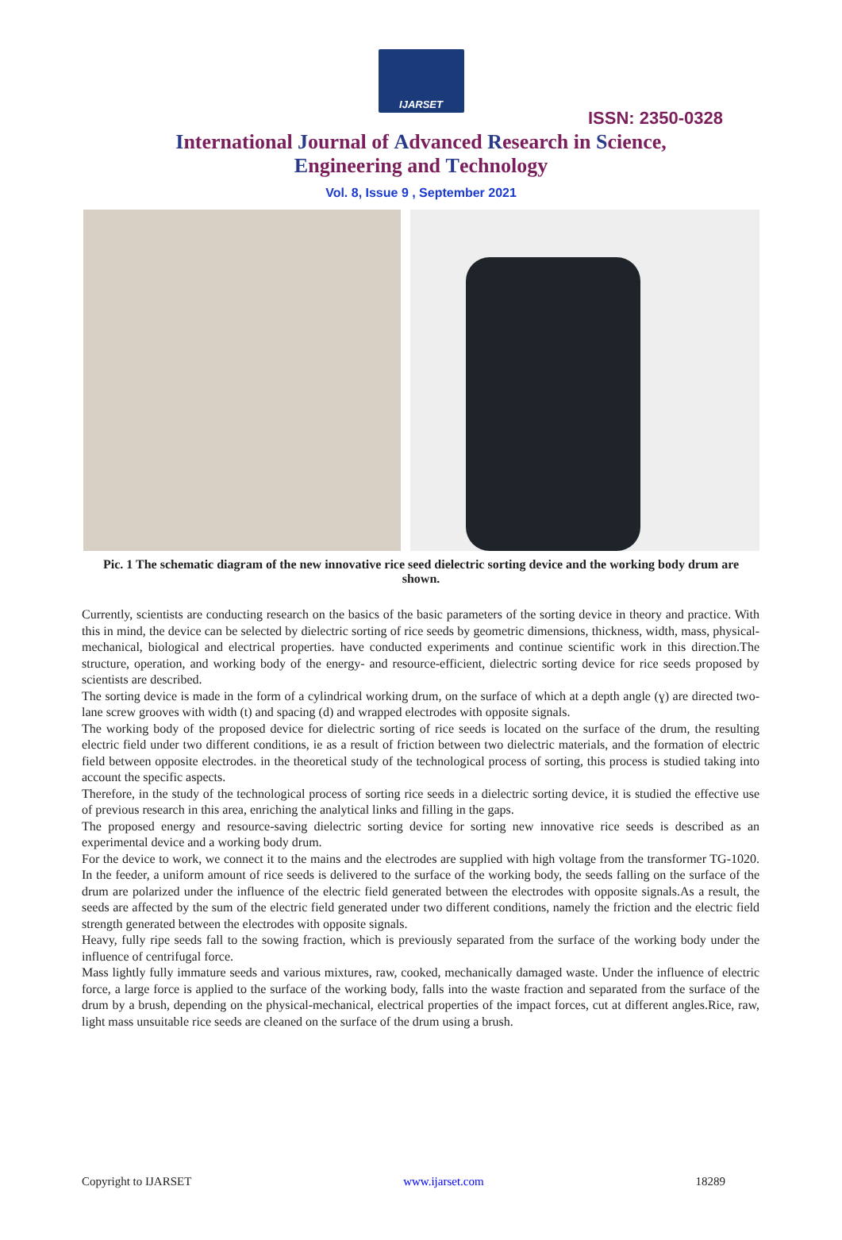IJARSET
ISSN: 2350-0328
International Journal of Advanced Research in Science,
Engineering and Technology
Vol. 8, Issue 9 , September 2021
Pic. 1 The schematic diagram of the new innovative rice seed dielectric sorting device and the working body drum are shown.
Currently, scientists are conducting research on the basics of the basic parameters of the sorting device in theory and practice. With this in mind, the device can be selected by dielectric sorting of rice seeds by geometric dimensions, thickness, width, mass, physical-mechanical, biological and electrical properties. have conducted experiments and continue scientific work in this direction.The structure, operation, and working body of the energy- and resource-efficient, dielectric sorting device for rice seeds proposed by scientists are described.
The sorting device is made in the form of a cylindrical working drum, on the surface of which at a depth angle (ɣ) are directed two-lane screw grooves with width (t) and spacing (d) and wrapped electrodes with opposite signals.
The working body of the proposed device for dielectric sorting of rice seeds is located on the surface of the drum, the resulting electric field under two different conditions, ie as a result of friction between two dielectric materials, and the formation of electric field between opposite electrodes. in the theoretical study of the technological process of sorting, this process is studied taking into account the specific aspects.
Therefore, in the study of the technological process of sorting rice seeds in a dielectric sorting device, it is studied the effective use of previous research in this area, enriching the analytical links and filling in the gaps.
The proposed energy and resource-saving dielectric sorting device for sorting new innovative rice seeds is described as an experimental device and a working body drum.
For the device to work, we connect it to the mains and the electrodes are supplied with high voltage from the transformer TG-1020. In the feeder, a uniform amount of rice seeds is delivered to the surface of the working body, the seeds falling on the surface of the drum are polarized under the influence of the electric field generated between the electrodes with opposite signals.As a result, the seeds are affected by the sum of the electric field generated under two different conditions, namely the friction and the electric field strength generated between the electrodes with opposite signals.
Heavy, fully ripe seeds fall to the sowing fraction, which is previously separated from the surface of the working body under the influence of centrifugal force.
Mass lightly fully immature seeds and various mixtures, raw, cooked, mechanically damaged waste. Under the influence of electric force, a large force is applied to the surface of the working body, falls into the waste fraction and separated from the surface of the drum by a brush, depending on the physical-mechanical, electrical properties of the impact forces, cut at different angles.Rice, raw, light mass unsuitable rice seeds are cleaned on the surface of the drum using a brush.
Copyright to IJARSET www.ijarset.com 18289